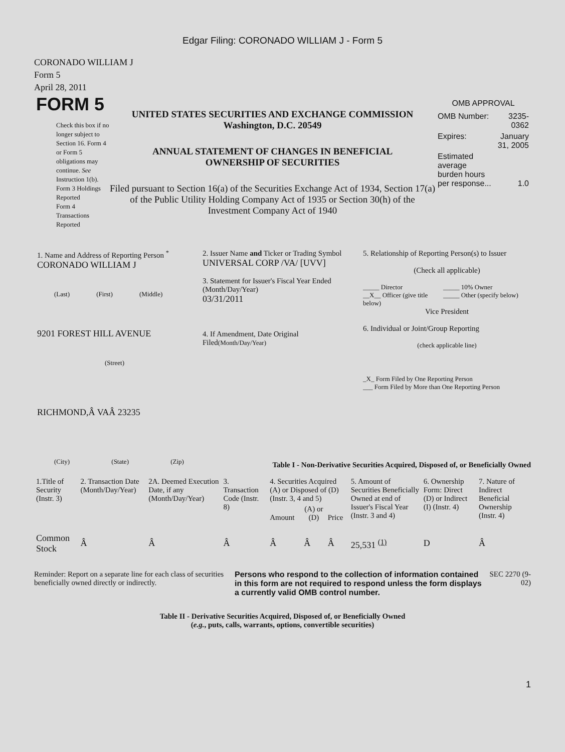Edgar Filing: CORONADO WILLIAM J - Form 5
CORONADO WILLIAM J
Form 5
April 28, 2011
FORM 5
Check this box if no longer subject to Section 16. Form 4 or Form 5 obligations may continue. See Instruction 1(b).
Form 3 Holdings Reported
Form 4 Transactions Reported
UNITED STATES SECURITIES AND EXCHANGE COMMISSION
Washington, D.C. 20549
ANNUAL STATEMENT OF CHANGES IN BENEFICIAL
OWNERSHIP OF SECURITIES
Filed pursuant to Section 16(a) of the Securities Exchange Act of 1934, Section 17(a) of the Public Utility Holding Company Act of 1935 or Section 30(h) of the Investment Company Act of 1940
OMB APPROVAL
| OMB Number: | 3235-0362 |
| Expires: | January 31, 2005 |
| Estimated average burden hours per response... | 1.0 |
1. Name and Address of Reporting Person <sup>*</sup>
CORONADO WILLIAM J
(Last) (First) (Middle)
9201 FOREST HILL AVENUE
(Street)
RICHMOND,Â VAÂ 23235
(City) (State) (Zip)
2. Issuer Name and Ticker or Trading Symbol
UNIVERSAL CORP /VA/ [UVV]
3. Statement for Issuer's Fiscal Year Ended (Month/Day/Year)
03/31/2011
4. If Amendment, Date Original Filed(Month/Day/Year)
5. Relationship of Reporting Person(s) to Issuer
(Check all applicable)
_____ Director
__X__ Officer (give title below)
_____ 10% Owner
_____ Other (specify below)
Vice President
6. Individual or Joint/Group Reporting
(check applicable line)
_X_ Form Filed by One Reporting Person
___ Form Filed by More than One Reporting Person
Table I - Non-Derivative Securities Acquired, Disposed of, or Beneficially Owned
| 1.Title of Security (Instr. 3) | 2. Transaction Date (Month/Day/Year) | 2A. Deemed Execution Date, if any (Month/Day/Year) | 3. Transaction Code (Instr. 8) | 4. Securities Acquired (A) or Disposed of (D) (Instr. 3, 4 and 5) | | | 5. Amount of Securities Beneficially Owned at end of Issuer's Fiscal Year (Instr. 3 and 4) | 6. Ownership Form: Direct (D) or Indirect (I) (Instr. 4) | 7. Nature of Indirect Beneficial Ownership (Instr. 4) |
| --- | --- | --- | --- | --- | --- | --- | --- | --- | --- |
| | | | | Amount | (A) or (D) | Price | | | |
| Common Stock | Â | Â | Â | Â | Â | Â | 25,531 <sup>(1)</sup> | D | Â |
Reminder: Report on a separate line for each class of securities beneficially owned directly or indirectly.
Persons who respond to the collection of information contained in this form are not required to respond unless the form displays a currently valid OMB control number.
SEC 2270 (9-02)
Table II - Derivative Securities Acquired, Disposed of, or Beneficially Owned
(e.g., puts, calls, warrants, options, convertible securities)
1